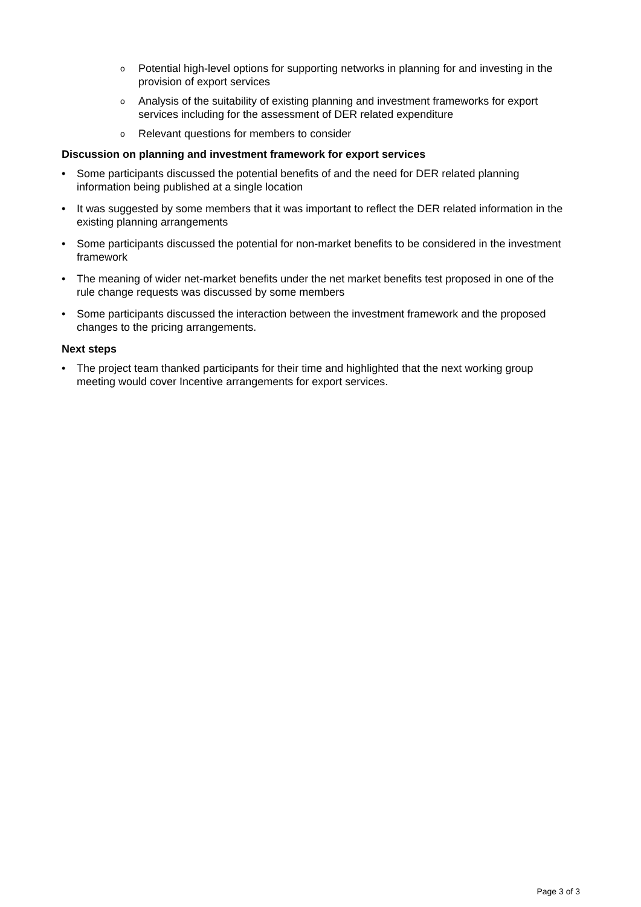o Potential high-level options for supporting networks in planning for and investing in the provision of export services
o Analysis of the suitability of existing planning and investment frameworks for export services including for the assessment of DER related expenditure
o Relevant questions for members to consider
Discussion on planning and investment framework for export services
• Some participants discussed the potential benefits of and the need for DER related planning information being published at a single location
• It was suggested by some members that it was important to reflect the DER related information in the existing planning arrangements
• Some participants discussed the potential for non-market benefits to be considered in the investment framework
• The meaning of wider net-market benefits under the net market benefits test proposed in one of the rule change requests was discussed by some members
• Some participants discussed the interaction between the investment framework and the proposed changes to the pricing arrangements.
Next steps
• The project team thanked participants for their time and highlighted that the next working group meeting would cover Incentive arrangements for export services.
Page 3 of 3